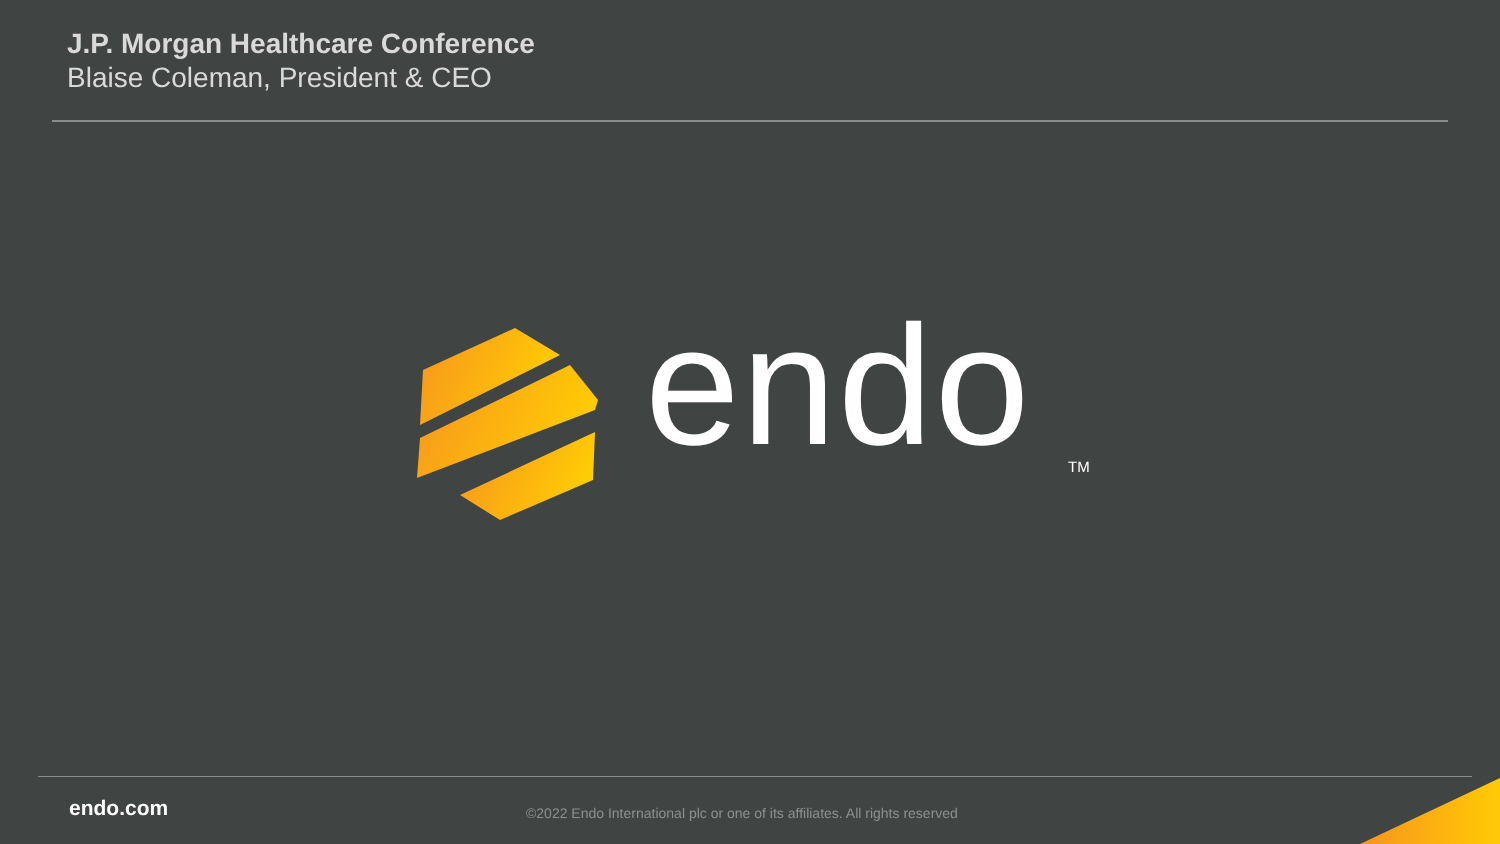J.P. Morgan Healthcare Conference
Blaise Coleman, President & CEO
endo TM
endo.com
©2022 Endo International plc or one of its affiliates. All rights reserved